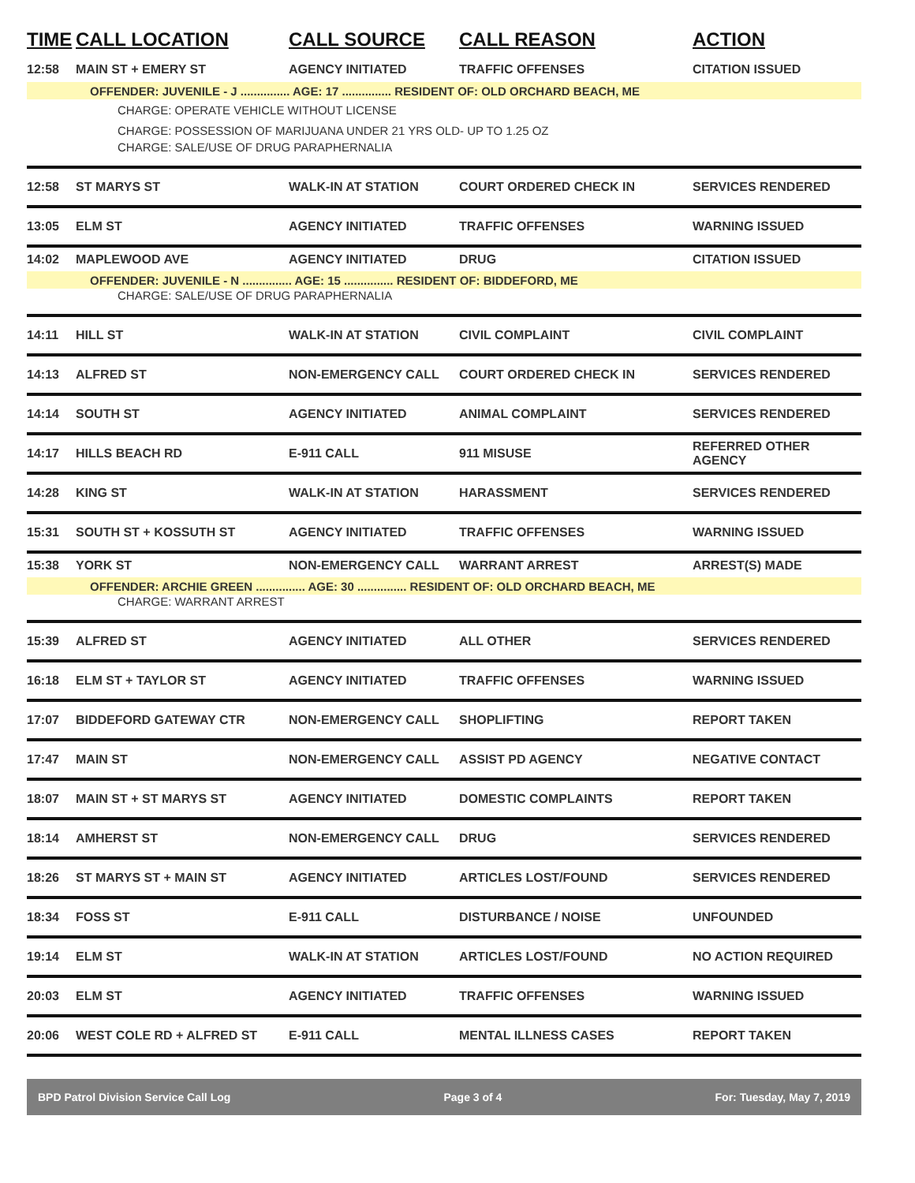| TIME | CALL LOCATION | CALL SOURCE | CALL REASON | ACTION |
| --- | --- | --- | --- | --- |
| 12:58 | MAIN ST + EMERY ST | AGENCY INITIATED | TRAFFIC OFFENSES | CITATION ISSUED |
| OFFENDER: JUVENILE - J ............... AGE: 17 ............... RESIDENT OF: OLD ORCHARD BEACH, ME | | | | |
| CHARGE: OPERATE VEHICLE WITHOUT LICENSE | | | | |
| CHARGE: POSSESSION OF MARIJUANA UNDER 21 YRS OLD- UP TO 1.25 OZ | | | | |
| CHARGE: SALE/USE OF DRUG PARAPHERNALIA | | | | |
| 12:58 | ST MARYS ST | WALK-IN AT STATION | COURT ORDERED CHECK IN | SERVICES RENDERED |
| 13:05 | ELM ST | AGENCY INITIATED | TRAFFIC OFFENSES | WARNING ISSUED |
| 14:02 | MAPLEWOOD AVE | AGENCY INITIATED | DRUG | CITATION ISSUED |
| OFFENDER: JUVENILE - N ............... AGE: 15 ............... RESIDENT OF: BIDDEFORD, ME | | | | |
| CHARGE: SALE/USE OF DRUG PARAPHERNALIA | | | | |
| 14:11 | HILL ST | WALK-IN AT STATION | CIVIL COMPLAINT | CIVIL COMPLAINT |
| 14:13 | ALFRED ST | NON-EMERGENCY CALL | COURT ORDERED CHECK IN | SERVICES RENDERED |
| 14:14 | SOUTH ST | AGENCY INITIATED | ANIMAL COMPLAINT | SERVICES RENDERED |
| 14:17 | HILLS BEACH RD | E-911 CALL | 911 MISUSE | REFERRED OTHER AGENCY |
| 14:28 | KING ST | WALK-IN AT STATION | HARASSMENT | SERVICES RENDERED |
| 15:31 | SOUTH ST + KOSSUTH ST | AGENCY INITIATED | TRAFFIC OFFENSES | WARNING ISSUED |
| 15:38 | YORK ST | NON-EMERGENCY CALL | WARRANT ARREST | ARREST(S) MADE |
| OFFENDER: ARCHIE GREEN ............... AGE: 30 ............... RESIDENT OF: OLD ORCHARD BEACH, ME | | | | |
| CHARGE: WARRANT ARREST | | | | |
| 15:39 | ALFRED ST | AGENCY INITIATED | ALL OTHER | SERVICES RENDERED |
| 16:18 | ELM ST + TAYLOR ST | AGENCY INITIATED | TRAFFIC OFFENSES | WARNING ISSUED |
| 17:07 | BIDDEFORD GATEWAY CTR | NON-EMERGENCY CALL | SHOPLIFTING | REPORT TAKEN |
| 17:47 | MAIN ST | NON-EMERGENCY CALL | ASSIST PD AGENCY | NEGATIVE CONTACT |
| 18:07 | MAIN ST + ST MARYS ST | AGENCY INITIATED | DOMESTIC COMPLAINTS | REPORT TAKEN |
| 18:14 | AMHERST ST | NON-EMERGENCY CALL | DRUG | SERVICES RENDERED |
| 18:26 | ST MARYS ST + MAIN ST | AGENCY INITIATED | ARTICLES LOST/FOUND | SERVICES RENDERED |
| 18:34 | FOSS ST | E-911 CALL | DISTURBANCE / NOISE | UNFOUNDED |
| 19:14 | ELM ST | WALK-IN AT STATION | ARTICLES LOST/FOUND | NO ACTION REQUIRED |
| 20:03 | ELM ST | AGENCY INITIATED | TRAFFIC OFFENSES | WARNING ISSUED |
| 20:06 | WEST COLE RD + ALFRED ST | E-911 CALL | MENTAL ILLNESS CASES | REPORT TAKEN |
BPD Patrol Division Service Call Log Page 3 of 4 For: Tuesday, May 7, 2019